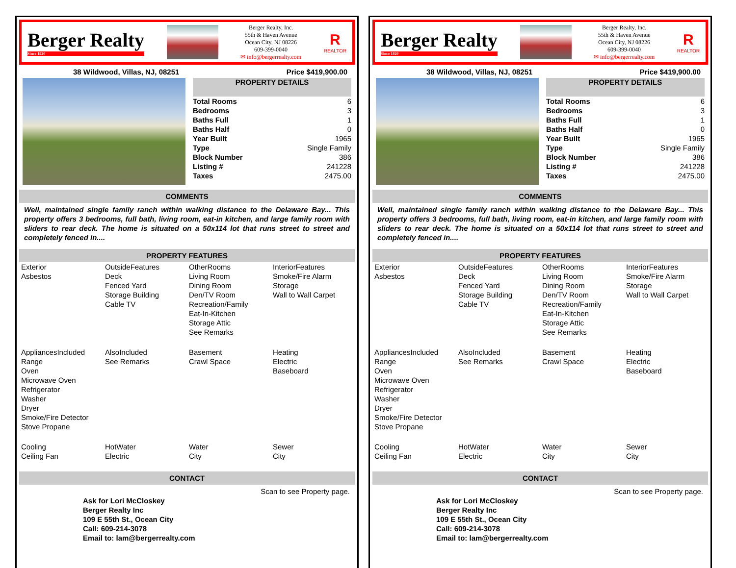Berger Realty
Since 1920
Berger Realty, Inc.
55th & Haven Avenue
Ocean City, NJ 08226
609-399-0040
✉ info@bergerrealty.com
R
REALTOR
38 Wildwood, Villas, NJ, 08251 Price $419,900.00
PROPERTY DETAILS
| Total Rooms | 6 |
| Bedrooms | 3 |
| Baths Full | 1 |
| Baths Half | 0 |
| Year Built | 1965 |
| Type | Single Family |
| Block Number | 386 |
| Listing # | 241228 |
| Taxes | 2475.00 |
COMMENTS
Well, maintained single family ranch within walking distance to the Delaware Bay... This property offers 3 bedrooms, full bath, living room, eat-in kitchen, and large family room with sliders to rear deck. The home is situated on a 50x114 lot that runs street to street and completely fenced in....
PROPERTY FEATURES
| Exterior Asbestos | OutsideFeatures Deck Fenced Yard Storage Building Cable TV | OtherRooms Living Room Dining Room Den/TV Room Recreation/Family Eat-In-Kitchen Storage Attic See Remarks | InteriorFeatures Smoke/Fire Alarm Storage Wall to Wall Carpet |
| AppliancesIncluded Range Oven Microwave Oven Refrigerator Washer Dryer Smoke/Fire Detector Stove Propane | AlsoIncluded See Remarks | Basement Crawl Space | Heating Electric Baseboard |
| Cooling Ceiling Fan | HotWater Electric | Water City | Sewer City |
CONTACT
Ask for Lori McCloskey
Berger Realty Inc
109 E 55th St., Ocean City
Call: 609-214-3078
Email to: lam@bergerrealty.com
Scan to see Property page.
Berger Realty
Since 1920
Berger Realty, Inc.
55th & Haven Avenue
Ocean City, NJ 08226
609-399-0040
✉ info@bergerrealty.com
R
REALTOR
38 Wildwood, Villas, NJ, 08251 Price $419,900.00
PROPERTY DETAILS
| Total Rooms | 6 |
| Bedrooms | 3 |
| Baths Full | 1 |
| Baths Half | 0 |
| Year Built | 1965 |
| Type | Single Family |
| Block Number | 386 |
| Listing # | 241228 |
| Taxes | 2475.00 |
COMMENTS
Well, maintained single family ranch within walking distance to the Delaware Bay... This property offers 3 bedrooms, full bath, living room, eat-in kitchen, and large family room with sliders to rear deck. The home is situated on a 50x114 lot that runs street to street and completely fenced in....
PROPERTY FEATURES
| Exterior Asbestos | OutsideFeatures Deck Fenced Yard Storage Building Cable TV | OtherRooms Living Room Dining Room Den/TV Room Recreation/Family Eat-In-Kitchen Storage Attic See Remarks | InteriorFeatures Smoke/Fire Alarm Storage Wall to Wall Carpet |
| AppliancesIncluded Range Oven Microwave Oven Refrigerator Washer Dryer Smoke/Fire Detector Stove Propane | AlsoIncluded See Remarks | Basement Crawl Space | Heating Electric Baseboard |
| Cooling Ceiling Fan | HotWater Electric | Water City | Sewer City |
CONTACT
Ask for Lori McCloskey
Berger Realty Inc
109 E 55th St., Ocean City
Call: 609-214-3078
Email to: lam@bergerrealty.com
Scan to see Property page.